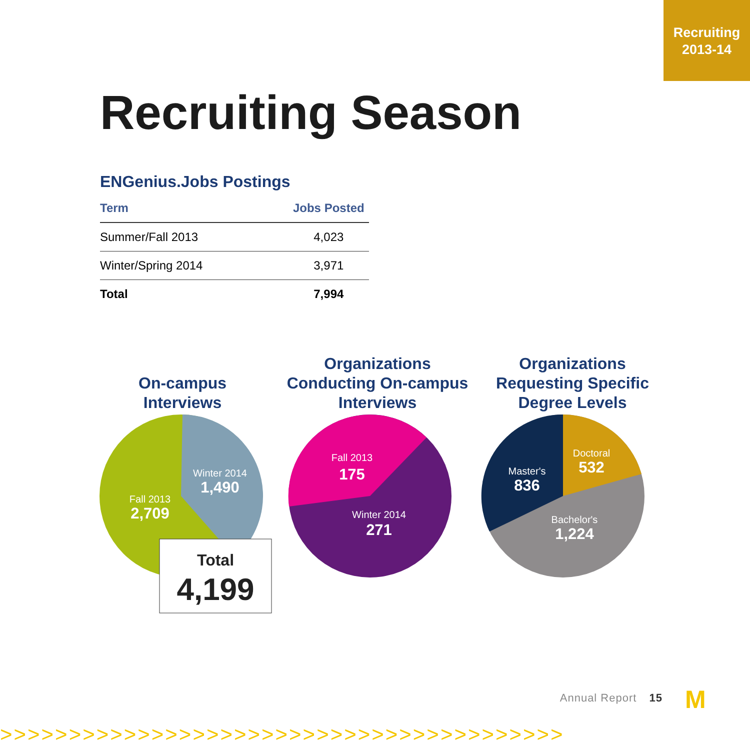Recruiting
2013-14
Recruiting Season
ENGenius.Jobs Postings
| Term | Jobs Posted |
| --- | --- |
| Summer/Fall 2013 | 4,023 |
| Winter/Spring 2014 | 3,971 |
| Total | 7,994 |
On-campus
Interviews
Winter 2014
1,490
Fall 2013
2,709
Total
4,199
Organizations
Conducting On-campus
Interviews
Fall 2013
175
Winter 2014
271
Organizations
Requesting Specific
Degree Levels
Doctoral
532
Master's
836
Bachelor's
1,224
Annual Report 15 M
>>>>>>>>>>>>>>>>>>>>>>>>>>>>>>>>>>>>>>>>>